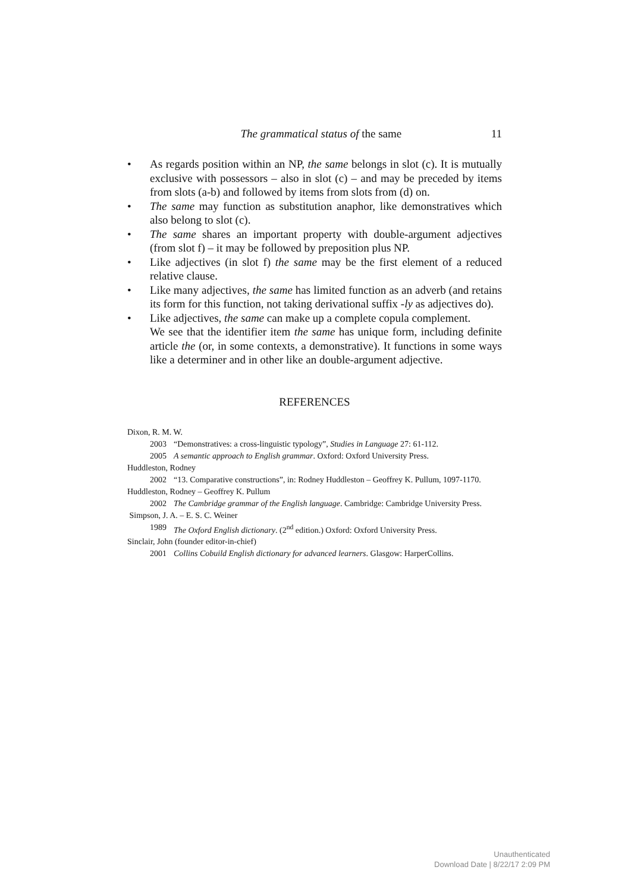The grammatical status of the same 11
• As regards position within an NP, the same belongs in slot (c). It is mutually exclusive with possessors – also in slot (c) – and may be preceded by items from slots (a-b) and followed by items from slots from (d) on.
• The same may function as substitution anaphor, like demonstratives which also belong to slot (c).
• The same shares an important property with double-argument adjectives (from slot f) – it may be followed by preposition plus NP.
• Like adjectives (in slot f) the same may be the first element of a reduced relative clause.
• Like many adjectives, the same has limited function as an adverb (and retains its form for this function, not taking derivational suffix -ly as adjectives do).
• Like adjectives, the same can make up a complete copula complement.
We see that the identifier item the same has unique form, including definite article the (or, in some contexts, a demonstrative). It functions in some ways like a determiner and in other like an double-argument adjective.
REFERENCES
Dixon, R. M. W.
2003 “Demonstratives: a cross-linguistic typology”, Studies in Language 27: 61-112.
2005 A semantic approach to English grammar. Oxford: Oxford University Press.
Huddleston, Rodney
2002 “13. Comparative constructions”, in: Rodney Huddleston – Geoffrey K. Pullum, 1097-1170.
Huddleston, Rodney – Geoffrey K. Pullum
2002 The Cambridge grammar of the English language. Cambridge: Cambridge University Press.
Simpson, J. A. – E. S. C. Weiner
1989 The Oxford English dictionary. (2<sup>nd</sup> edition.) Oxford: Oxford University Press.
Sinclair, John (founder editor-in-chief)
2001 Collins Cobuild English dictionary for advanced learners. Glasgow: HarperCollins.
Unauthenticated
Download Date | 8/22/17 2:09 PM